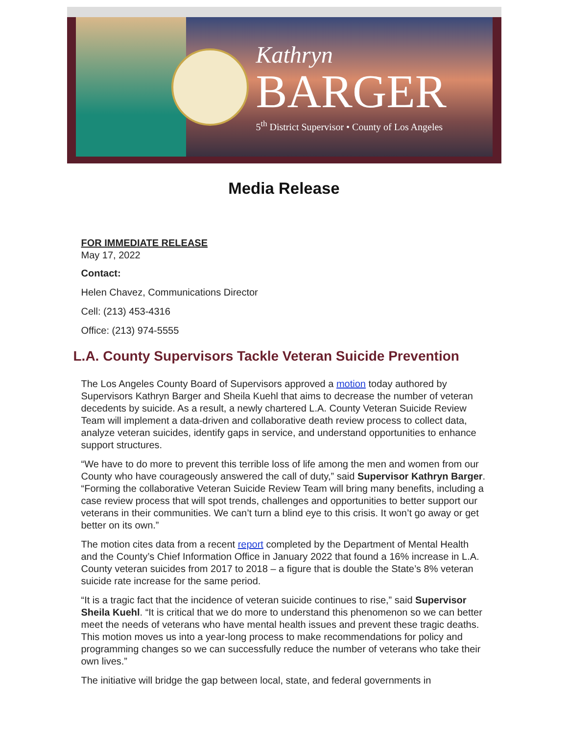Kathryn
BARGER
5<sup>th</sup> District Supervisor • County of Los Angeles
Media Release
FOR IMMEDIATE RELEASE
May 17, 2022
Contact:
Helen Chavez, Communications Director
Cell: (213) 453-4316
Office: (213) 974-5555
L.A. County Supervisors Tackle Veteran Suicide Prevention
The Los Angeles County Board of Supervisors approved a motion today authored by Supervisors Kathryn Barger and Sheila Kuehl that aims to decrease the number of veteran decedents by suicide. As a result, a newly chartered L.A. County Veteran Suicide Review Team will implement a data-driven and collaborative death review process to collect data, analyze veteran suicides, identify gaps in service, and understand opportunities to enhance support structures.
“We have to do more to prevent this terrible loss of life among the men and women from our County who have courageously answered the call of duty,” said Supervisor Kathryn Barger. “Forming the collaborative Veteran Suicide Review Team will bring many benefits, including a case review process that will spot trends, challenges and opportunities to better support our veterans in their communities. We can’t turn a blind eye to this crisis. It won’t go away or get better on its own.”
The motion cites data from a recent report completed by the Department of Mental Health and the County’s Chief Information Office in January 2022 that found a 16% increase in L.A. County veteran suicides from 2017 to 2018 – a figure that is double the State’s 8% veteran suicide rate increase for the same period.
“It is a tragic fact that the incidence of veteran suicide continues to rise,” said Supervisor Sheila Kuehl. “It is critical that we do more to understand this phenomenon so we can better meet the needs of veterans who have mental health issues and prevent these tragic deaths. This motion moves us into a year-long process to make recommendations for policy and programming changes so we can successfully reduce the number of veterans who take their own lives.”
The initiative will bridge the gap between local, state, and federal governments in